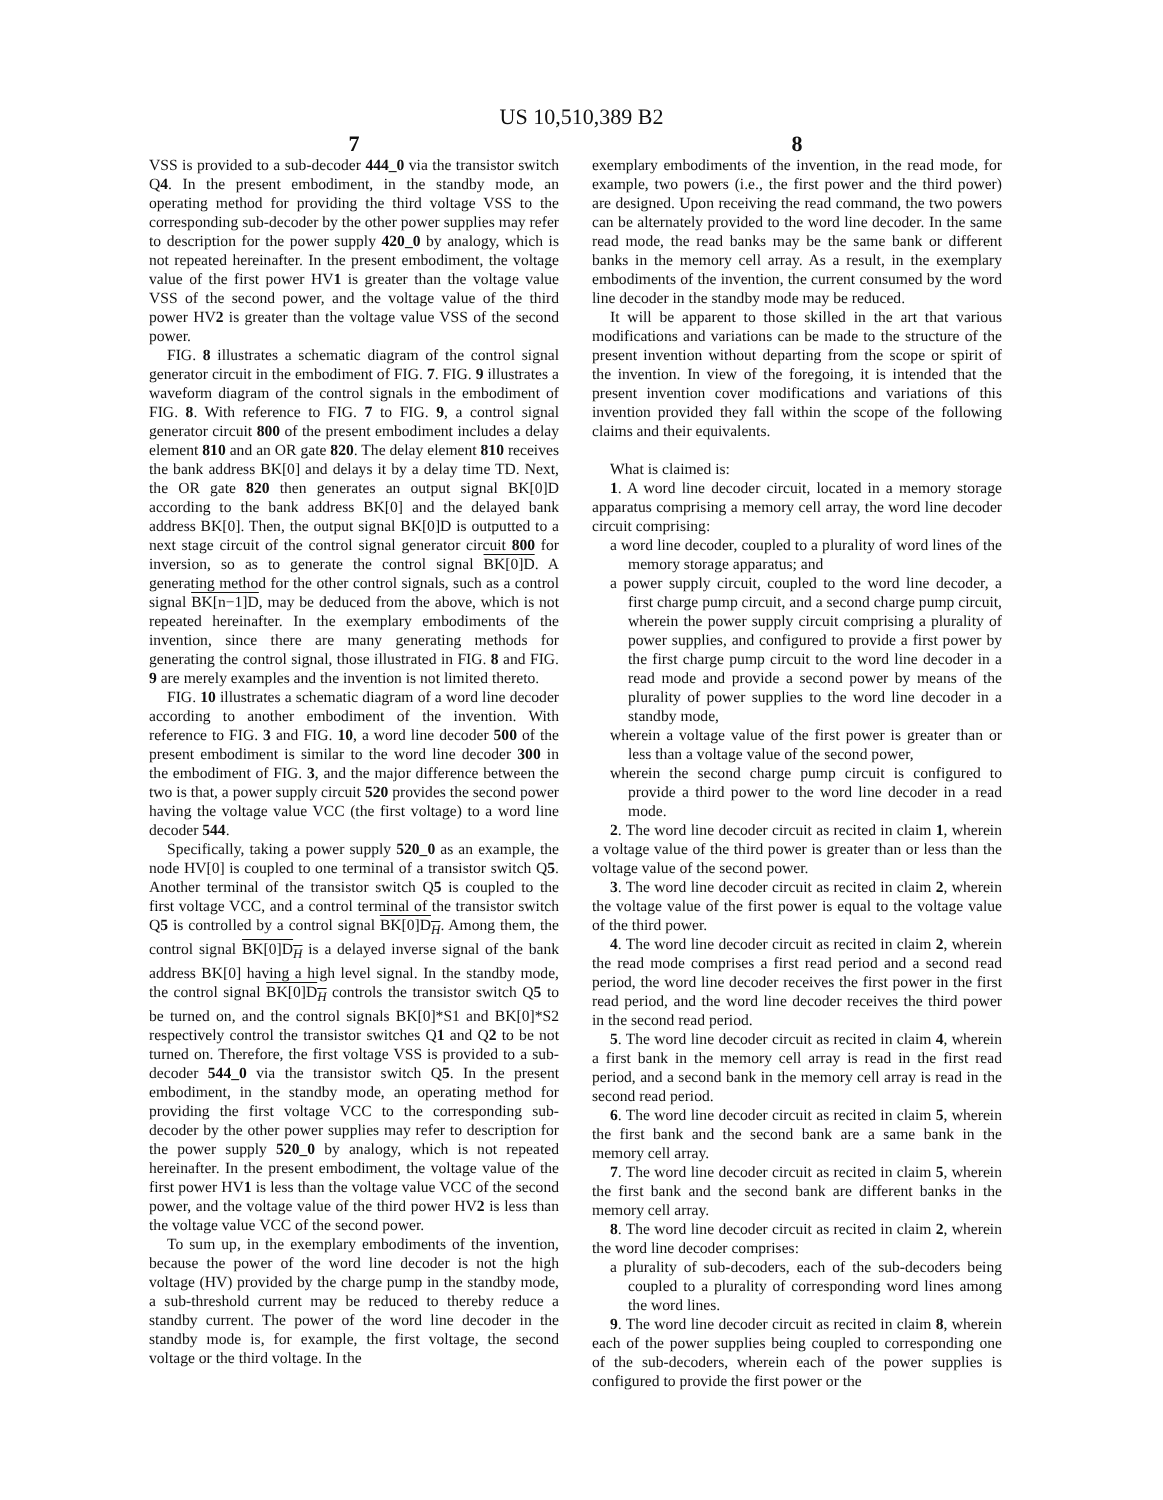US 10,510,389 B2
7
VSS is provided to a sub-decoder 444_0 via the transistor switch Q4. In the present embodiment, in the standby mode, an operating method for providing the third voltage VSS to the corresponding sub-decoder by the other power supplies may refer to description for the power supply 420_0 by analogy, which is not repeated hereinafter. In the present embodiment, the voltage value of the first power HV1 is greater than the voltage value VSS of the second power, and the voltage value of the third power HV2 is greater than the voltage value VSS of the second power.
FIG. 8 illustrates a schematic diagram of the control signal generator circuit in the embodiment of FIG. 7. FIG. 9 illustrates a waveform diagram of the control signals in the embodiment of FIG. 8. With reference to FIG. 7 to FIG. 9, a control signal generator circuit 800 of the present embodiment includes a delay element 810 and an OR gate 820. The delay element 810 receives the bank address BK[0] and delays it by a delay time TD. Next, the OR gate 820 then generates an output signal BK[0]D according to the bank address BK[0] and the delayed bank address BK[0]. Then, the output signal BK[0]D is outputted to a next stage circuit of the control signal generator circuit 800 for inversion, so as to generate the control signal BK[0]D. A generating method for the other control signals, such as a control signal BK[n−1]D, may be deduced from the above, which is not repeated hereinafter. In the exemplary embodiments of the invention, since there are many generating methods for generating the control signal, those illustrated in FIG. 8 and FIG. 9 are merely examples and the invention is not limited thereto.
FIG. 10 illustrates a schematic diagram of a word line decoder according to another embodiment of the invention. With reference to FIG. 3 and FIG. 10, a word line decoder 500 of the present embodiment is similar to the word line decoder 300 in the embodiment of FIG. 3, and the major difference between the two is that, a power supply circuit 520 provides the second power having the voltage value VCC (the first voltage) to a word line decoder 544.
Specifically, taking a power supply 520_0 as an example, the node HV[0] is coupled to one terminal of a transistor switch Q5. Another terminal of the transistor switch Q5 is coupled to the first voltage VCC, and a control terminal of the transistor switch Q5 is controlled by a control signal BK[0]D<sub>H</sub>. Among them, the control signal BK[0]D<sub>H</sub> is a delayed inverse signal of the bank address BK[0] having a high level signal. In the standby mode, the control signal BK[0]D<sub>H</sub> controls the transistor switch Q5 to be turned on, and the control signals BK[0]*S1 and BK[0]*S2 respectively control the transistor switches Q1 and Q2 to be not turned on. Therefore, the first voltage VSS is provided to a sub-decoder 544_0 via the transistor switch Q5. In the present embodiment, in the standby mode, an operating method for providing the first voltage VCC to the corresponding sub-decoder by the other power supplies may refer to description for the power supply 520_0 by analogy, which is not repeated hereinafter. In the present embodiment, the voltage value of the first power HV1 is less than the voltage value VCC of the second power, and the voltage value of the third power HV2 is less than the voltage value VCC of the second power.
To sum up, in the exemplary embodiments of the invention, because the power of the word line decoder is not the high voltage (HV) provided by the charge pump in the standby mode, a sub-threshold current may be reduced to thereby reduce a standby current. The power of the word line decoder in the standby mode is, for example, the first voltage, the second voltage or the third voltage. In the
8
exemplary embodiments of the invention, in the read mode, for example, two powers (i.e., the first power and the third power) are designed. Upon receiving the read command, the two powers can be alternately provided to the word line decoder. In the same read mode, the read banks may be the same bank or different banks in the memory cell array. As a result, in the exemplary embodiments of the invention, the current consumed by the word line decoder in the standby mode may be reduced.
It will be apparent to those skilled in the art that various modifications and variations can be made to the structure of the present invention without departing from the scope or spirit of the invention. In view of the foregoing, it is intended that the present invention cover modifications and variations of this invention provided they fall within the scope of the following claims and their equivalents.
What is claimed is:
1. A word line decoder circuit, located in a memory storage apparatus comprising a memory cell array, the word line decoder circuit comprising:
a word line decoder, coupled to a plurality of word lines of the memory storage apparatus; and
a power supply circuit, coupled to the word line decoder, a first charge pump circuit, and a second charge pump circuit, wherein the power supply circuit comprising a plurality of power supplies, and configured to provide a first power by the first charge pump circuit to the word line decoder in a read mode and provide a second power by means of the plurality of power supplies to the word line decoder in a standby mode,
wherein a voltage value of the first power is greater than or less than a voltage value of the second power,
wherein the second charge pump circuit is configured to provide a third power to the word line decoder in a read mode.
2. The word line decoder circuit as recited in claim 1, wherein a voltage value of the third power is greater than or less than the voltage value of the second power.
3. The word line decoder circuit as recited in claim 2, wherein the voltage value of the first power is equal to the voltage value of the third power.
4. The word line decoder circuit as recited in claim 2, wherein the read mode comprises a first read period and a second read period, the word line decoder receives the first power in the first read period, and the word line decoder receives the third power in the second read period.
5. The word line decoder circuit as recited in claim 4, wherein a first bank in the memory cell array is read in the first read period, and a second bank in the memory cell array is read in the second read period.
6. The word line decoder circuit as recited in claim 5, wherein the first bank and the second bank are a same bank in the memory cell array.
7. The word line decoder circuit as recited in claim 5, wherein the first bank and the second bank are different banks in the memory cell array.
8. The word line decoder circuit as recited in claim 2, wherein the word line decoder comprises:
a plurality of sub-decoders, each of the sub-decoders being coupled to a plurality of corresponding word lines among the word lines.
9. The word line decoder circuit as recited in claim 8, wherein each of the power supplies being coupled to corresponding one of the sub-decoders, wherein each of the power supplies is configured to provide the first power or the